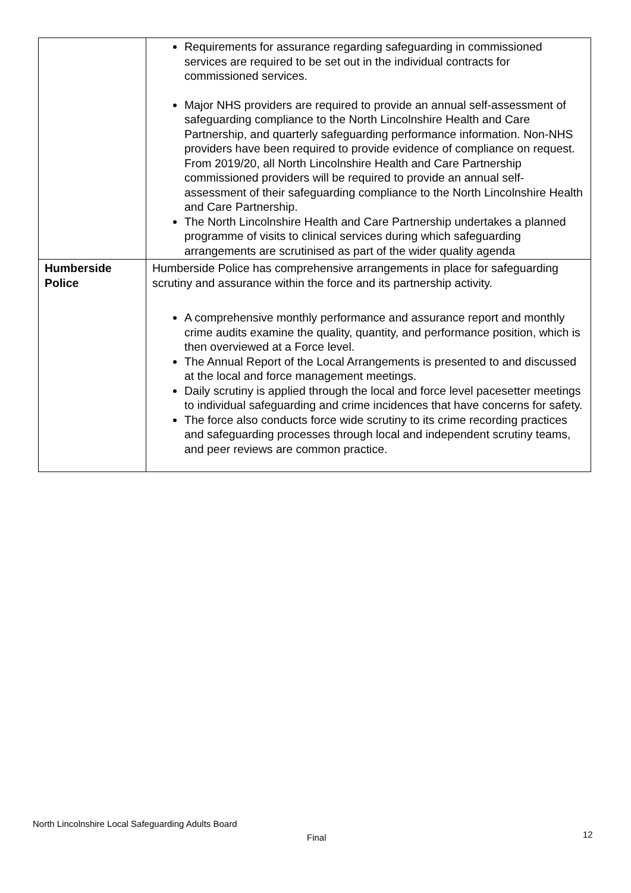| | Requirements for assurance regarding safeguarding in commissioned services are required to be set out in the individual contracts for commissioned services. Major NHS providers are required to provide an annual self-assessment of safeguarding compliance to the North Lincolnshire Health and Care Partnership, and quarterly safeguarding performance information. Non-NHS providers have been required to provide evidence of compliance on request. From 2019/20, all North Lincolnshire Health and Care Partnership commissioned providers will be required to provide an annual self-assessment of their safeguarding compliance to the North Lincolnshire Health and Care Partnership. The North Lincolnshire Health and Care Partnership undertakes a planned programme of visits to clinical services during which safeguarding arrangements are scrutinised as part of the wider quality agenda |
| Humberside Police | Humberside Police has comprehensive arrangements in place for safeguarding scrutiny and assurance within the force and its partnership activity. A comprehensive monthly performance and assurance report and monthly crime audits examine the quality, quantity, and performance position, which is then overviewed at a Force level. The Annual Report of the Local Arrangements is presented to and discussed at the local and force management meetings. Daily scrutiny is applied through the local and force level pacesetter meetings to individual safeguarding and crime incidences that have concerns for safety. The force also conducts force wide scrutiny to its crime recording practices and safeguarding processes through local and independent scrutiny teams, and peer reviews are common practice. |
North Lincolnshire Local Safeguarding Adults Board
Final 12